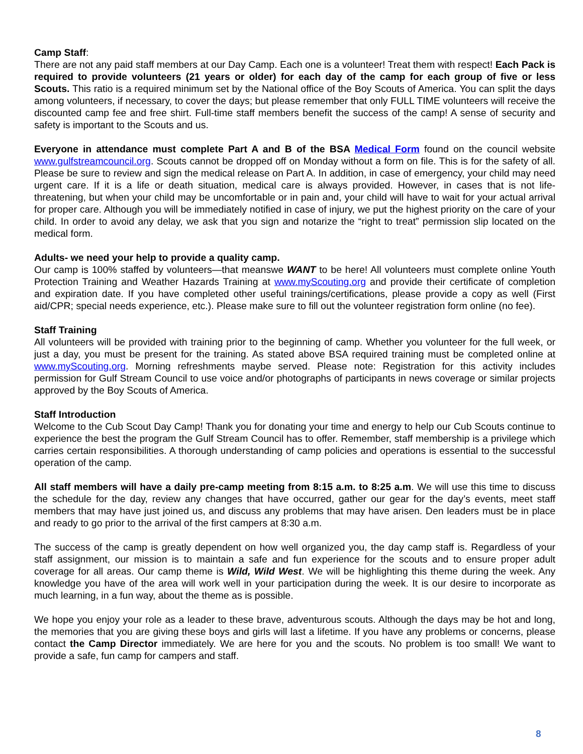Camp Staff:
There are not any paid staff members at our Day Camp. Each one is a volunteer! Treat them with respect! Each Pack is required to provide volunteers (21 years or older) for each day of the camp for each group of five or less Scouts. This ratio is a required minimum set by the National office of the Boy Scouts of America. You can split the days among volunteers, if necessary, to cover the days; but please remember that only FULL TIME volunteers will receive the discounted camp fee and free shirt. Full-time staff members benefit the success of the camp! A sense of security and safety is important to the Scouts and us.
Everyone in attendance must complete Part A and B of the BSA Medical Form found on the council website www.gulfstreamcouncil.org. Scouts cannot be dropped off on Monday without a form on file. This is for the safety of all. Please be sure to review and sign the medical release on Part A. In addition, in case of emergency, your child may need urgent care. If it is a life or death situation, medical care is always provided. However, in cases that is not life-threatening, but when your child may be uncomfortable or in pain and, your child will have to wait for your actual arrival for proper care. Although you will be immediately notified in case of injury, we put the highest priority on the care of your child. In order to avoid any delay, we ask that you sign and notarize the “right to treat” permission slip located on the medical form.
Adults- we need your help to provide a quality camp.
Our camp is 100% staffed by volunteers—that meanswe WANT to be here! All volunteers must complete online Youth Protection Training and Weather Hazards Training at www.myScouting.org and provide their certificate of completion and expiration date. If you have completed other useful trainings/certifications, please provide a copy as well (First aid/CPR; special needs experience, etc.). Please make sure to fill out the volunteer registration form online (no fee).
Staff Training
All volunteers will be provided with training prior to the beginning of camp. Whether you volunteer for the full week, or just a day, you must be present for the training. As stated above BSA required training must be completed online at www.myScouting.org. Morning refreshments maybe served. Please note: Registration for this activity includes permission for Gulf Stream Council to use voice and/or photographs of participants in news coverage or similar projects approved by the Boy Scouts of America.
Staff Introduction
Welcome to the Cub Scout Day Camp! Thank you for donating your time and energy to help our Cub Scouts continue to experience the best the program the Gulf Stream Council has to offer. Remember, staff membership is a privilege which carries certain responsibilities. A thorough understanding of camp policies and operations is essential to the successful operation of the camp.
All staff members will have a daily pre-camp meeting from 8:15 a.m. to 8:25 a.m. We will use this time to discuss the schedule for the day, review any changes that have occurred, gather our gear for the day’s events, meet staff members that may have just joined us, and discuss any problems that may have arisen. Den leaders must be in place and ready to go prior to the arrival of the first campers at 8:30 a.m.
The success of the camp is greatly dependent on how well organized you, the day camp staff is. Regardless of your staff assignment, our mission is to maintain a safe and fun experience for the scouts and to ensure proper adult coverage for all areas. Our camp theme is Wild, Wild West. We will be highlighting this theme during the week. Any knowledge you have of the area will work well in your participation during the week. It is our desire to incorporate as much learning, in a fun way, about the theme as is possible.
We hope you enjoy your role as a leader to these brave, adventurous scouts. Although the days may be hot and long, the memories that you are giving these boys and girls will last a lifetime. If you have any problems or concerns, please contact the Camp Director immediately. We are here for you and the scouts. No problem is too small! We want to provide a safe, fun camp for campers and staff.
8